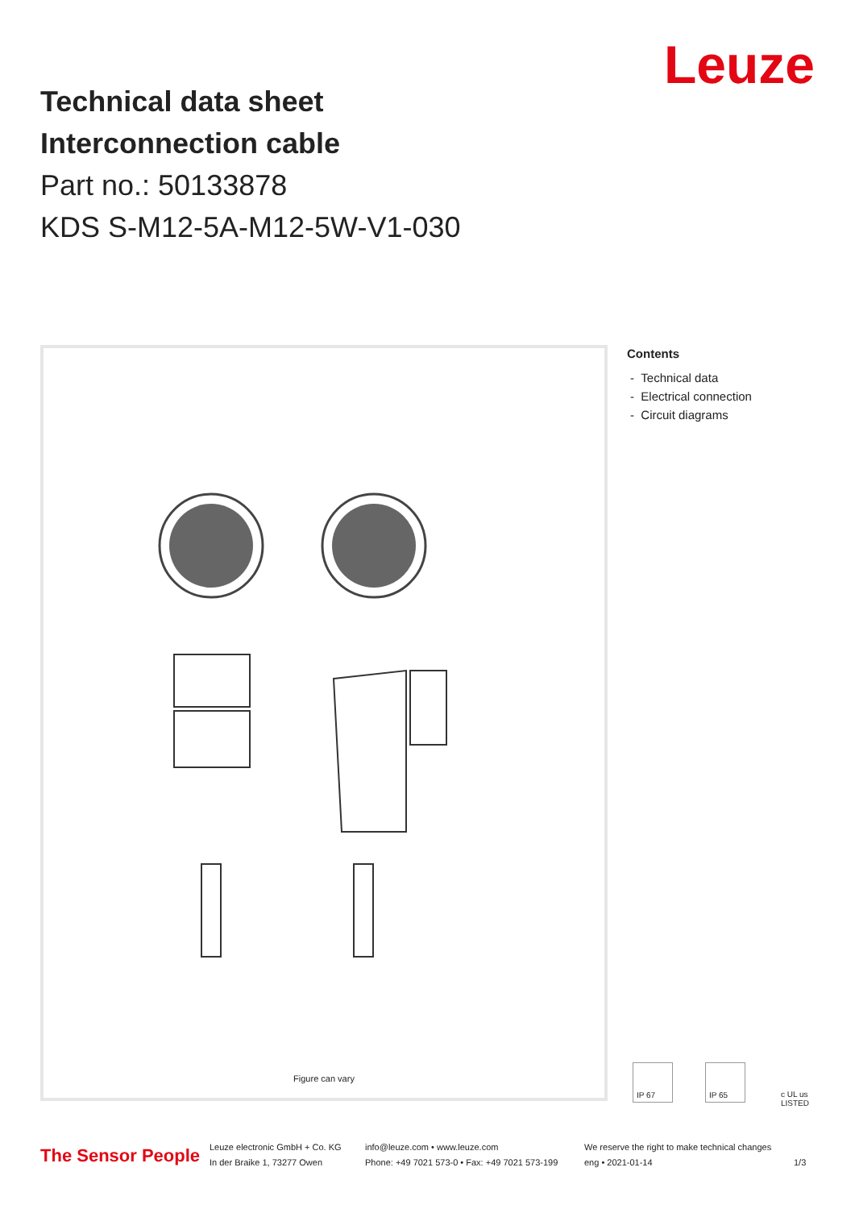Technical data sheet
Interconnection cable
Part no.: 50133878
KDS S-M12-5A-M12-5W-V1-030
Leuze
Figure can vary
Contents
- Technical data
- Electrical connection
- Circuit diagrams
IP 67 IP 65 c UL us LISTED
The Sensor People
Leuze electronic GmbH + Co. KG
In der Braike 1, 73277 Owen
info@leuze.com • www.leuze.com
Phone: +49 7021 573-0 • Fax: +49 7021 573-199
We reserve the right to make technical changes
eng • 2021-01-14
1/3